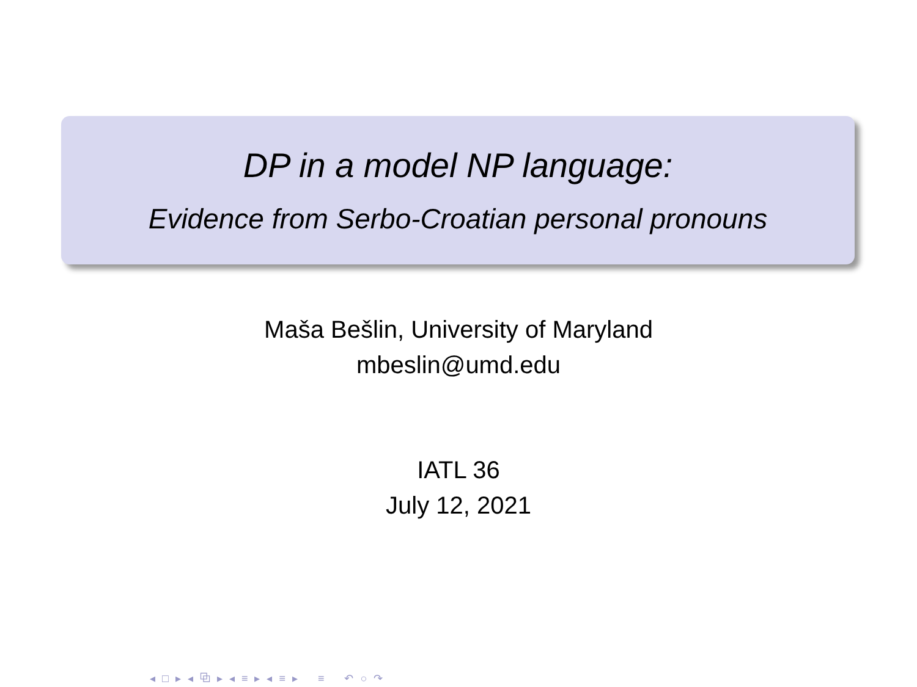DP in a model NP language:
Evidence from Serbo-Croatian personal pronouns
Maša Bešlin, University of Maryland
mbeslin@umd.edu
IATL 36
July 12, 2021
◂ □ ▸ ◂ ⧉ ▸ ◂ ≡ ▸ ◂ ≡ ▸ ≡ ↶ ○ ↷